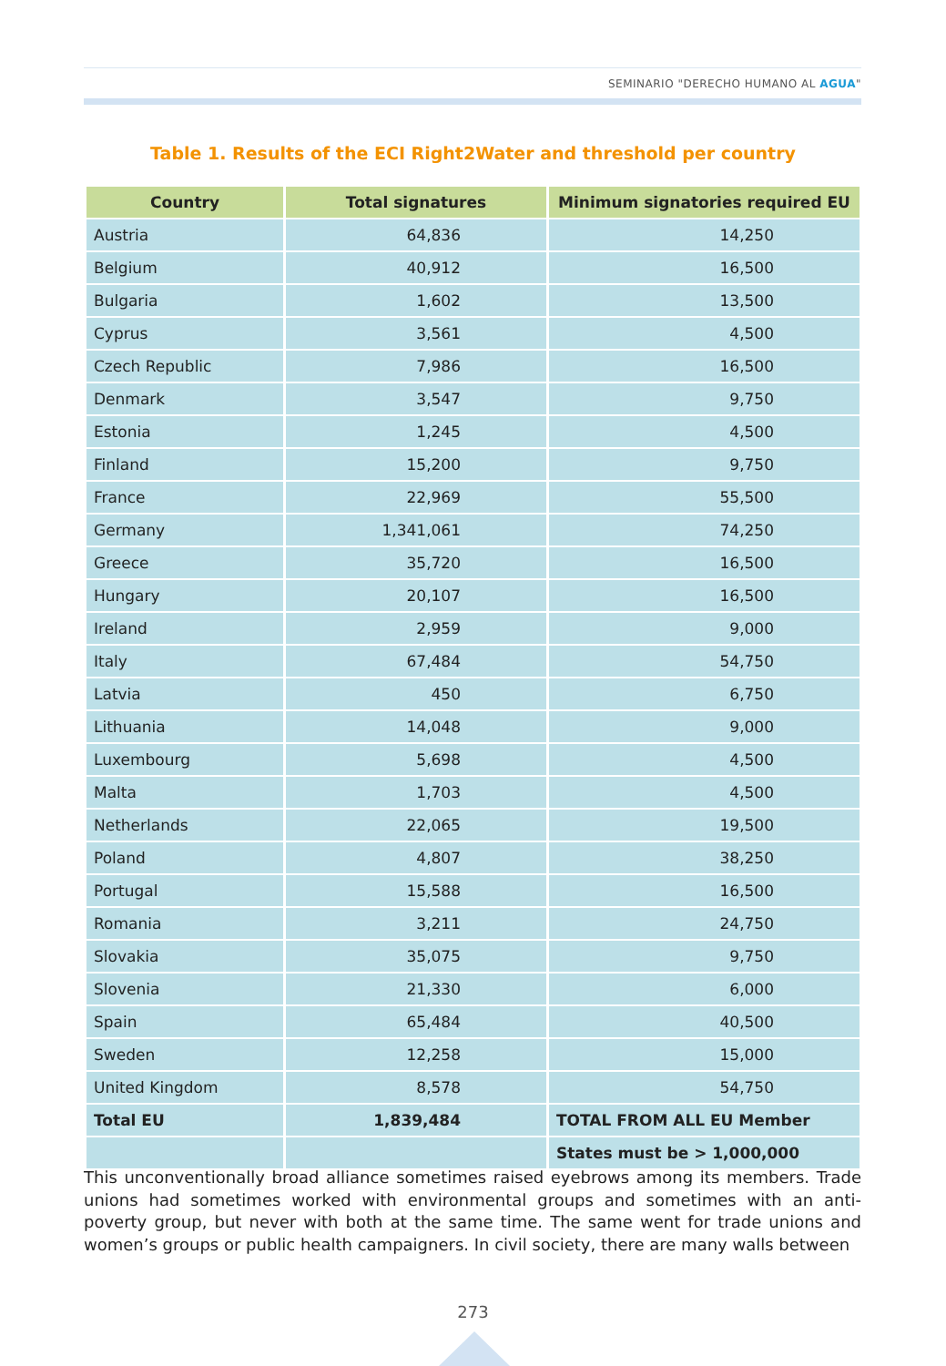SEMINARIO "DERECHO HUMANO AL AGUA"
Table 1. Results of the ECI Right2Water and threshold per country
| Country | Total signatures | Minimum signatories required EU |
| --- | --- | --- |
| Austria | 64,836 | 14,250 |
| Belgium | 40,912 | 16,500 |
| Bulgaria | 1,602 | 13,500 |
| Cyprus | 3,561 | 4,500 |
| Czech Republic | 7,986 | 16,500 |
| Denmark | 3,547 | 9,750 |
| Estonia | 1,245 | 4,500 |
| Finland | 15,200 | 9,750 |
| France | 22,969 | 55,500 |
| Germany | 1,341,061 | 74,250 |
| Greece | 35,720 | 16,500 |
| Hungary | 20,107 | 16,500 |
| Ireland | 2,959 | 9,000 |
| Italy | 67,484 | 54,750 |
| Latvia | 450 | 6,750 |
| Lithuania | 14,048 | 9,000 |
| Luxembourg | 5,698 | 4,500 |
| Malta | 1,703 | 4,500 |
| Netherlands | 22,065 | 19,500 |
| Poland | 4,807 | 38,250 |
| Portugal | 15,588 | 16,500 |
| Romania | 3,211 | 24,750 |
| Slovakia | 35,075 | 9,750 |
| Slovenia | 21,330 | 6,000 |
| Spain | 65,484 | 40,500 |
| Sweden | 12,258 | 15,000 |
| United Kingdom | 8,578 | 54,750 |
| Total EU | 1,839,484 | TOTAL FROM ALL EU Member |
| | | States must be > 1,000,000 |
This unconventionally broad alliance sometimes raised eyebrows among its members. Trade unions had sometimes worked with environmental groups and sometimes with an anti-poverty group, but never with both at the same time. The same went for trade unions and women’s groups or public health campaigners. In civil society, there are many walls between
273